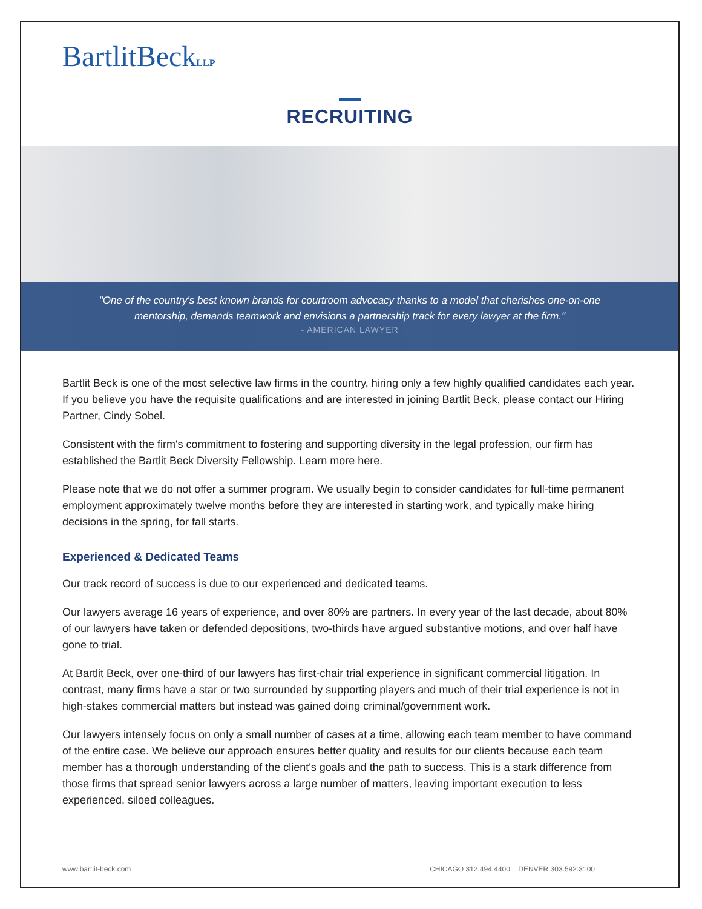BartlitBeckLLP
RECRUITING
"One of the country's best known brands for courtroom advocacy thanks to a model that cherishes one-on-one mentorship, demands teamwork and envisions a partnership track for every lawyer at the firm."
- AMERICAN LAWYER
Bartlit Beck is one of the most selective law firms in the country, hiring only a few highly qualified candidates each year. If you believe you have the requisite qualifications and are interested in joining Bartlit Beck, please contact our Hiring Partner, Cindy Sobel.
Consistent with the firm's commitment to fostering and supporting diversity in the legal profession, our firm has established the Bartlit Beck Diversity Fellowship. Learn more here.
Please note that we do not offer a summer program. We usually begin to consider candidates for full-time permanent employment approximately twelve months before they are interested in starting work, and typically make hiring decisions in the spring, for fall starts.
Experienced & Dedicated Teams
Our track record of success is due to our experienced and dedicated teams.
Our lawyers average 16 years of experience, and over 80% are partners. In every year of the last decade, about 80% of our lawyers have taken or defended depositions, two-thirds have argued substantive motions, and over half have gone to trial.
At Bartlit Beck, over one-third of our lawyers has first-chair trial experience in significant commercial litigation. In contrast, many firms have a star or two surrounded by supporting players and much of their trial experience is not in high-stakes commercial matters but instead was gained doing criminal/government work.
Our lawyers intensely focus on only a small number of cases at a time, allowing each team member to have command of the entire case. We believe our approach ensures better quality and results for our clients because each team member has a thorough understanding of the client's goals and the path to success. This is a stark difference from those firms that spread senior lawyers across a large number of matters, leaving important execution to less experienced, siloed colleagues.
www.bartlit-beck.com CHICAGO 312.494.4400 DENVER 303.592.3100